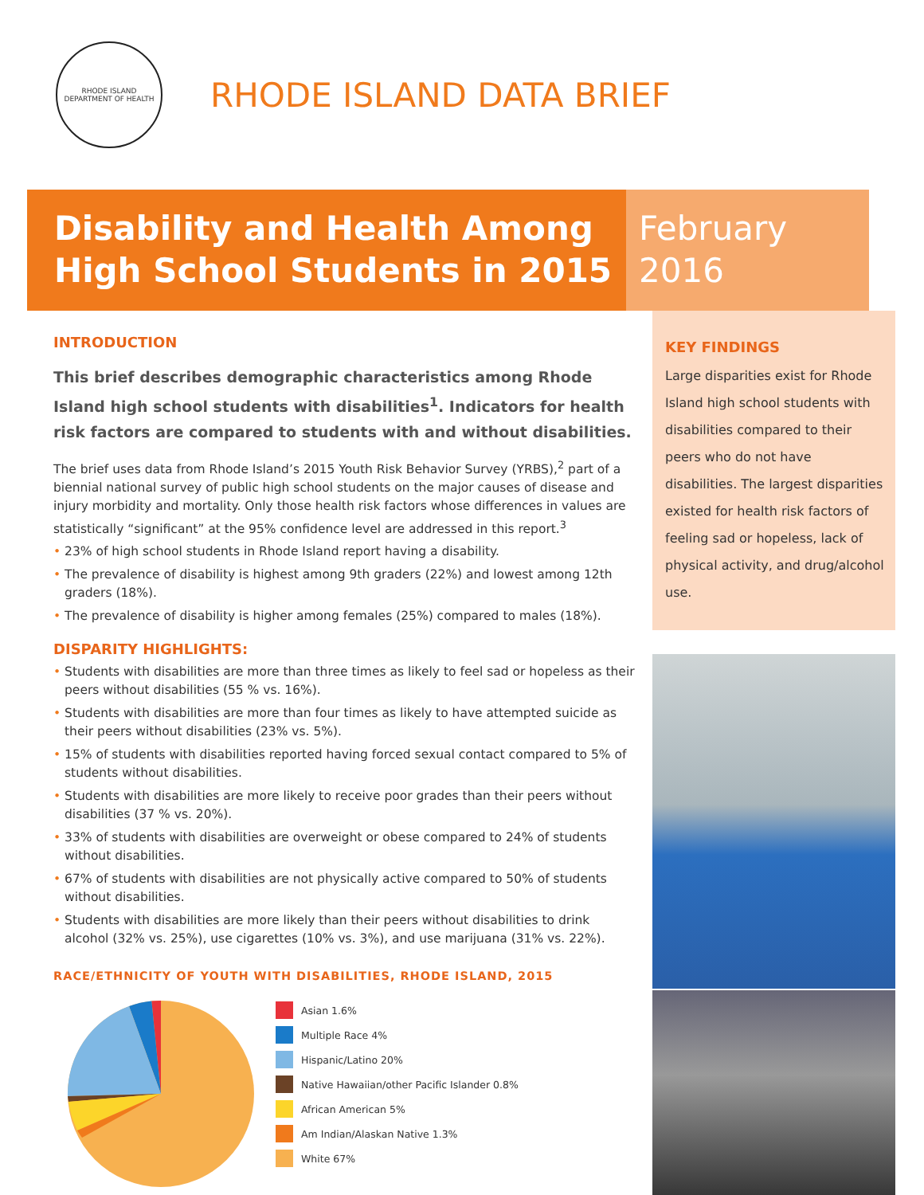RHODE ISLAND
DEPARTMENT OF HEALTH
RHODE ISLAND DATA BRIEF
Disability and Health Among
High School Students in 2015
February
2016
INTRODUCTION
This brief describes demographic characteristics among Rhode Island high school students with disabilities<sup>1</sup>. Indicators for health risk factors are compared to students with and without disabilities.
The brief uses data from Rhode Island’s 2015 Youth Risk Behavior Survey (YRBS),<sup>2</sup> part of a biennial national survey of public high school students on the major causes of disease and injury morbidity and mortality. Only those health risk factors whose differences in values are statistically “significant” at the 95% confidence level are addressed in this report.<sup>3</sup>
• 23% of high school students in Rhode Island report having a disability.
• The prevalence of disability is highest among 9th graders (22%) and lowest among 12th graders (18%).
• The prevalence of disability is higher among females (25%) compared to males (18%).
DISPARITY HIGHLIGHTS:
• Students with disabilities are more than three times as likely to feel sad or hopeless as their peers without disabilities (55 % vs. 16%).
• Students with disabilities are more than four times as likely to have attempted suicide as their peers without disabilities (23% vs. 5%).
• 15% of students with disabilities reported having forced sexual contact compared to 5% of students without disabilities.
• Students with disabilities are more likely to receive poor grades than their peers without disabilities (37 % vs. 20%).
• 33% of students with disabilities are overweight or obese compared to 24% of students without disabilities.
• 67% of students with disabilities are not physically active compared to 50% of students without disabilities.
• Students with disabilities are more likely than their peers without disabilities to drink alcohol (32% vs. 25%), use cigarettes (10% vs. 3%), and use marijuana (31% vs. 22%).
RACE/ETHNICITY OF YOUTH WITH DISABILITIES, RHODE ISLAND, 2015
Asian 1.6%
Multiple Race 4%
Hispanic/Latino 20%
Native Hawaiian/other Pacific Islander 0.8%
African American 5%
Am Indian/Alaskan Native 1.3%
White 67%
KEY FINDINGS
Large disparities exist for Rhode Island high school students with disabilities compared to their peers who do not have disabilities. The largest disparities existed for health risk factors of feeling sad or hopeless, lack of physical activity, and drug/alcohol use.